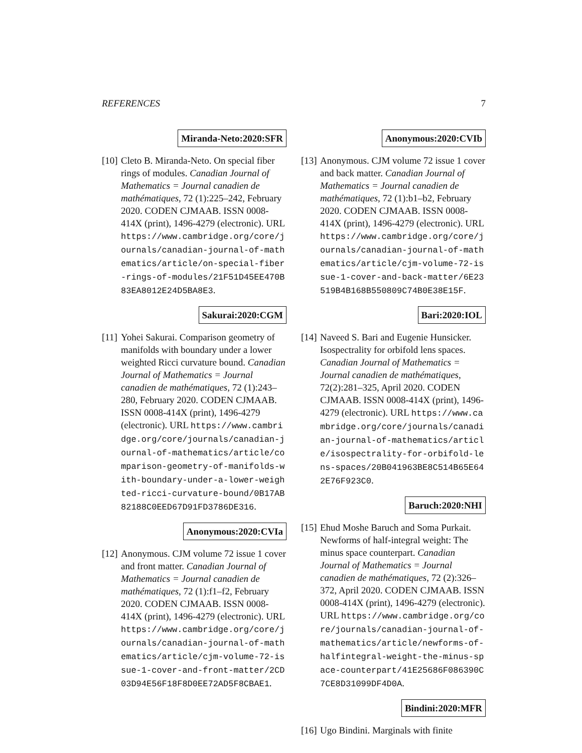REFERENCES 7
Miranda-Neto:2020:SFR
[10]
Cleto B. Miranda-Neto. On special fiber rings of modules. Canadian Journal of Mathematics = Journal canadien de mathématiques, 72 (1):225–242, February 2020. CODEN CJMAAB. ISSN 0008-414X (print), 1496-4279 (electronic). URL https://www.cambridge.org/core/journals/canadian-journal-of-mathematics/article/on-special-fiber-rings-of-modules/21F51D45EE470B83EA8012E24D5BA8E3.
Sakurai:2020:CGM
[11]
Yohei Sakurai. Comparison geometry of manifolds with boundary under a lower weighted Ricci curvature bound. Canadian Journal of Mathematics = Journal canadien de mathématiques, 72 (1):243–280, February 2020. CODEN CJMAAB. ISSN 0008-414X (print), 1496-4279 (electronic). URL https://www.cambridge.org/core/journals/canadian-journal-of-mathematics/article/comparison-geometry-of-manifolds-with-boundary-under-a-lower-weighted-ricci-curvature-bound/0B17AB82188C0EED67D91FD3786DE316.
Anonymous:2020:CVIa
[12]
Anonymous. CJM volume 72 issue 1 cover and front matter. Canadian Journal of Mathematics = Journal canadien de mathématiques, 72 (1):f1–f2, February 2020. CODEN CJMAAB. ISSN 0008-414X (print), 1496-4279 (electronic). URL https://www.cambridge.org/core/journals/canadian-journal-of-mathematics/article/cjm-volume-72-issue-1-cover-and-front-matter/2CD03D94E56F18F8D0EE72AD5F8CBAE1.
Anonymous:2020:CVIb
[13]
Anonymous. CJM volume 72 issue 1 cover and back matter. Canadian Journal of Mathematics = Journal canadien de mathématiques, 72 (1):b1–b2, February 2020. CODEN CJMAAB. ISSN 0008-414X (print), 1496-4279 (electronic). URL https://www.cambridge.org/core/journals/canadian-journal-of-mathematics/article/cjm-volume-72-issue-1-cover-and-back-matter/6E23519B4B168B550809C74B0E38E15F.
Bari:2020:IOL
[14]
Naveed S. Bari and Eugenie Hunsicker. Isospectrality for orbifold lens spaces. Canadian Journal of Mathematics = Journal canadien de mathématiques, 72(2):281–325, April 2020. CODEN CJMAAB. ISSN 0008-414X (print), 1496-4279 (electronic). URL https://www.cambridge.org/core/journals/canadian-journal-of-mathematics/article/isospectrality-for-orbifold-lens-spaces/20B041963BE8C514B65E642E76F923C0.
Baruch:2020:NHI
[15]
Ehud Moshe Baruch and Soma Purkait. Newforms of half-integral weight: The minus space counterpart. Canadian Journal of Mathematics = Journal canadien de mathématiques, 72 (2):326–372, April 2020. CODEN CJMAAB. ISSN 0008-414X (print), 1496-4279 (electronic). URL https://www.cambridge.org/core/journals/canadian-journal-of-mathematics/article/newforms-of-halfintegral-weight-the-minus-space-counterpart/41E25686F086390C7CE8D31099DF4D0A.
Bindini:2020:MFR
[16]
Ugo Bindini. Marginals with finite